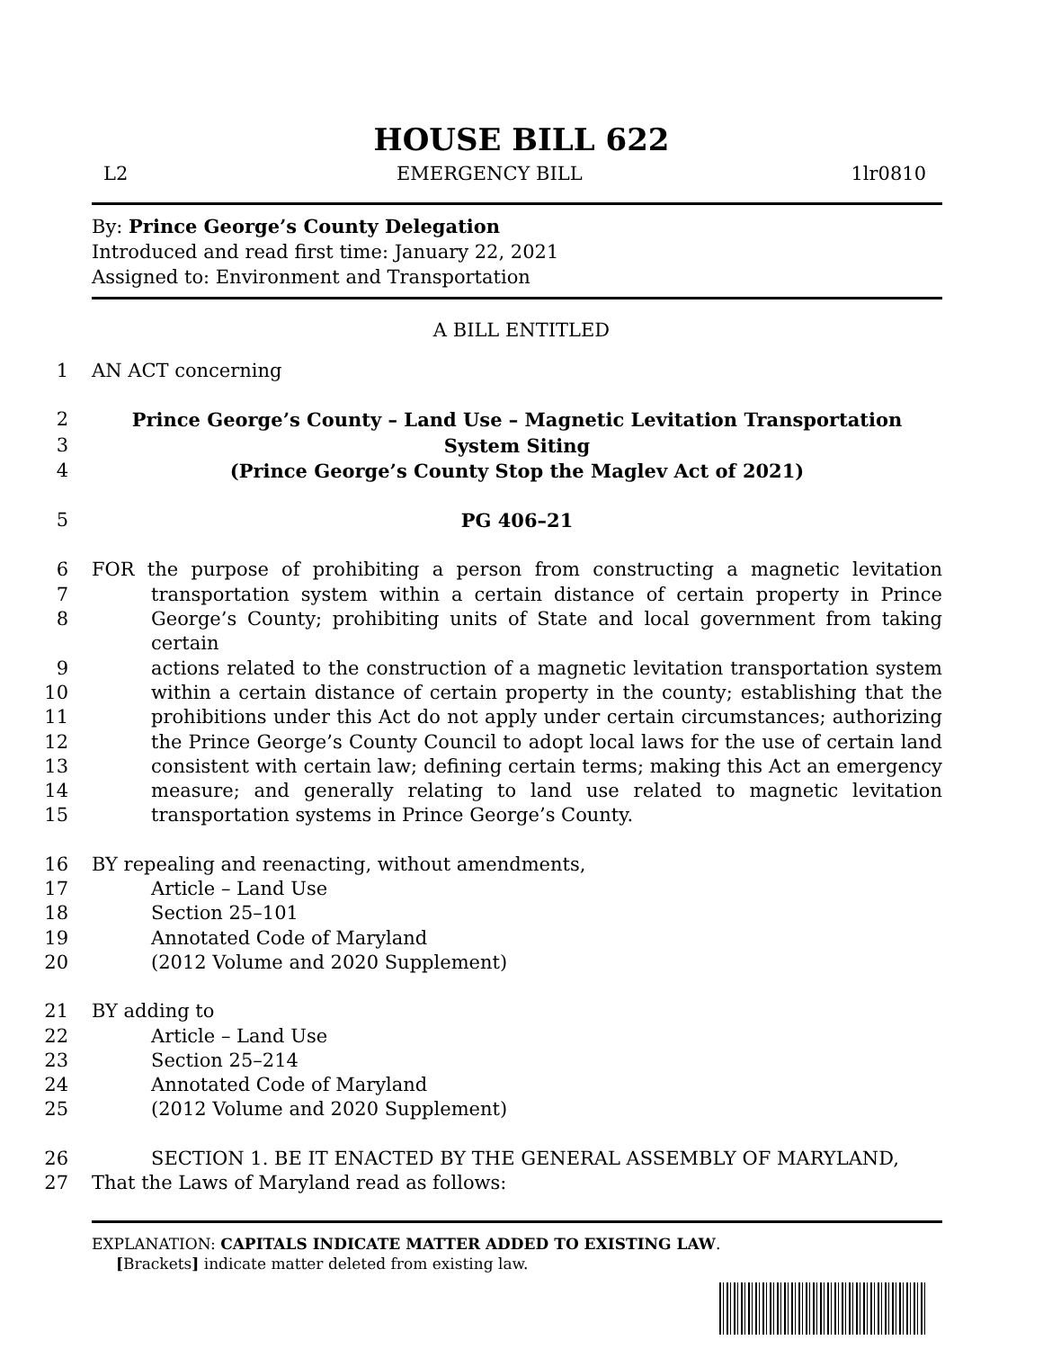HOUSE BILL 622
L2 EMERGENCY BILL 1lr0810
By: Prince George’s County Delegation
Introduced and read first time: January 22, 2021
Assigned to: Environment and Transportation
A BILL ENTITLED
1 AN ACT concerning
2 Prince George’s County – Land Use – Magnetic Levitation Transportation
3 System Siting
4 (Prince George’s County Stop the Maglev Act of 2021)
5 PG 406–21
6 FOR the purpose of prohibiting a person from constructing a magnetic levitation
7 transportation system within a certain distance of certain property in Prince
8 George’s County; prohibiting units of State and local government from taking certain
9 actions related to the construction of a magnetic levitation transportation system
10 within a certain distance of certain property in the county; establishing that the
11 prohibitions under this Act do not apply under certain circumstances; authorizing
12 the Prince George’s County Council to adopt local laws for the use of certain land
13 consistent with certain law; defining certain terms; making this Act an emergency
14 measure; and generally relating to land use related to magnetic levitation
15 transportation systems in Prince George’s County.
16 BY repealing and reenacting, without amendments,
17 Article – Land Use
18 Section 25–101
19 Annotated Code of Maryland
20 (2012 Volume and 2020 Supplement)
21 BY adding to
22 Article – Land Use
23 Section 25–214
24 Annotated Code of Maryland
25 (2012 Volume and 2020 Supplement)
26 SECTION 1. BE IT ENACTED BY THE GENERAL ASSEMBLY OF MARYLAND,
27 That the Laws of Maryland read as follows:
EXPLANATION: CAPITALS INDICATE MATTER ADDED TO EXISTING LAW.
[Brackets] indicate matter deleted from existing law.